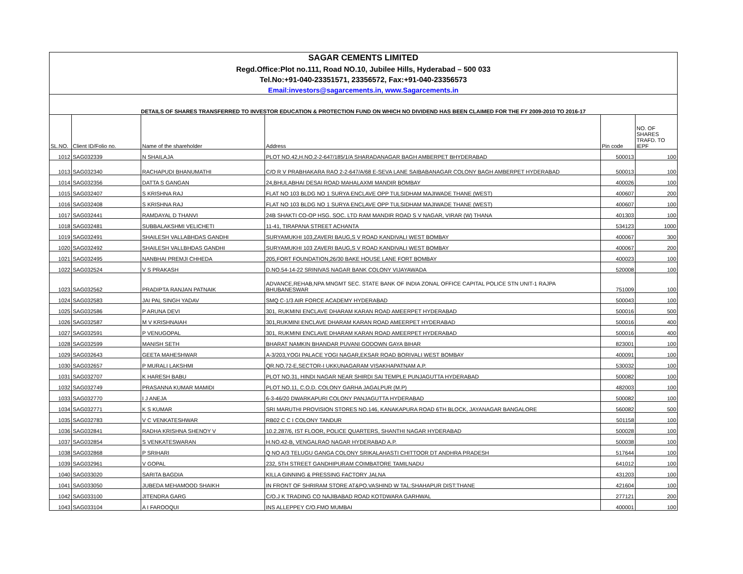| SAGAR CEMENTS LIMITED | | | | | |
| Regd.Office:Plot no.111, Road NO.10, Jubilee Hills, Hyderabad – 500 033 | | | | | |
| Tel.No:+91-040-23351571, 23356572, Fax:+91-040-23356573 | | | | | |
| Email:investors@sagarcements.in, www.Sagarcements.in | | | | | |
| DETAILS OF SHARES TRANSFERRED TO INVESTOR EDUCATION & PROTECTION FUND ON WHICH NO DIVIDEND HAS BEEN CLAIMED FOR THE FY 2009-2010 TO 2016-17 | | | | | |
| SL.NO. | Client ID/Folio no. | Name of the shareholder | Address | Pin code | NO. OF SHARES TRAFD. TO IEPF |
| 1012 | SAG032339 | N SHAILAJA | PLOT NO.42,H.NO.2-2-647/185/1/A SHARADANAGAR BAGH AMBERPET BHYDERABAD | 500013 | 100 |
| 1013 | SAG032340 | RACHAPUDI BHANUMATHI | C/O R V PRABHAKARA RAO 2-2-647/A/68 E-SEVA LANE SAIBABANAGAR COLONY BAGH AMBERPET HYDERABAD | 500013 | 100 |
| 1014 | SAG032356 | DATTA S GANGAN | 24,BHULABHAI DESAI ROAD MAHALAXMI MANDIR BOMBAY | 400026 | 100 |
| 1015 | SAG032407 | S KRISHNA RAJ | FLAT NO 103 BLDG NO 1 SURYA ENCLAVE OPP TULSIDHAM MAJIWADE THANE (WEST) | 400607 | 200 |
| 1016 | SAG032408 | S KRISHNA RAJ | FLAT NO 103 BLDG NO 1 SURYA ENCLAVE OPP TULSIDHAM MAJIWADE THANE (WEST) | 400607 | 100 |
| 1017 | SAG032441 | RAMDAYAL D THANVI | 24B SHAKTI CO-OP HSG. SOC. LTD RAM MANDIR ROAD S V NAGAR, VIRAR (W) THANA | 401303 | 100 |
| 1018 | SAG032481 | SUBBALAKSHMI VELICHETI | 11-41, TIRAPANA STREET ACHANTA | 534123 | 1000 |
| 1019 | SAG032491 | SHAILESH VALLABHDAS GANDHI | SURYAMUKHI 103,ZAVERI BAUG,S V ROAD KANDIVALI WEST BOMBAY | 400067 | 300 |
| 1020 | SAG032492 | SHAILESH VALLBHDAS GANDHI | SURYAMUKHI 103 ZAVERI BAUG,S V ROAD KANDIVALI WEST BOMBAY | 400067 | 200 |
| 1021 | SAG032495 | NANBHAI PREMJI CHHEDA | 205,FORT FOUNDATION,26/30 BAKE HOUSE LANE FORT BOMBAY | 400023 | 100 |
| 1022 | SAG032524 | V S PRAKASH | D.NO.54-14-22 SRINIVAS NAGAR BANK COLONY VIJAYAWADA | 520008 | 100 |
| 1023 | SAG032562 | PRADIPTA RANJAN PATNAIK | ADVANCE,REHAB,NPA MNGMT SEC. STATE BANK OF INDIA ZONAL OFFICE CAPITAL POLICE STN UNIT-1 RAJPA BHUBANESWAR | 751009 | 100 |
| 1024 | SAG032583 | JAI PAL SINGH YADAV | SMQ C-1/3 AIR FORCE ACADEMY HYDERABAD | 500043 | 100 |
| 1025 | SAG032586 | P ARUNA DEVI | 301, RUKMINI ENCLAVE DHARAM KARAN ROAD AMEERPET HYDERABAD | 500016 | 500 |
| 1026 | SAG032587 | M V KRISHNAIAH | 301,RUKMINI ENCLAVE DHARAM KARAN ROAD AMEERPET HYDERABAD | 500016 | 400 |
| 1027 | SAG032591 | P VENUGOPAL | 301, RUKMINI ENCLAVE DHARAM KARAN ROAD AMEERPET HYDERABAD | 500016 | 400 |
| 1028 | SAG032599 | MANISH SETH | BHARAT NAMKIN BHANDAR PUVANI GODOWN GAYA BIHAR | 823001 | 100 |
| 1029 | SAG032643 | GEETA MAHESHWAR | A-3/203,YOGI PALACE YOGI NAGAR,EKSAR ROAD BORIVALI WEST BOMBAY | 400091 | 100 |
| 1030 | SAG032657 | P MURALI LAKSHMI | QR.NO.72-E,SECTOR-I UKKUNAGARAM VISAKHAPATNAM A.P. | 530032 | 100 |
| 1031 | SAG032707 | K HARESH BABU | PLOT NO.31, HINDI NAGAR NEAR SHIRDI SAI TEMPLE PUNJAGUTTA HYDERABAD | 500082 | 100 |
| 1032 | SAG032749 | PRASANNA KUMAR MAMIDI | PLOT NO.11, C.O.D. COLONY GARHA JAGALPUR (M.P) | 482003 | 100 |
| 1033 | SAG032770 | I J ANEJA | 6-3-46/20 DWARKAPURI COLONY PANJAGUTTA HYDERABAD | 500082 | 100 |
| 1034 | SAG032771 | K S KUMAR | SRI MARUTHI PROVISION STORES NO.146, KANAKAPURA ROAD 6TH BLOCK, JAYANAGAR BANGALORE | 560082 | 500 |
| 1035 | SAG032783 | V C VENKATESHWAR | RB02 C C I COLONY TANDUR | 501158 | 100 |
| 1036 | SAG032841 | RADHA KRISHNA SHENOY V | 10.2.287/6, IST FLOOR, POLICE QUARTERS, SHANTHI NAGAR HYDERABAD | 500028 | 100 |
| 1037 | SAG032854 | S VENKATESWARAN | H.NO.42-B, VENGALRAO NAGAR HYDERABAD A.P. | 500038 | 100 |
| 1038 | SAG032868 | P SRIHARI | Q NO A/3 TELUGU GANGA COLONY SRIKALAHASTI CHITTOOR DT ANDHRA PRADESH | 517644 | 100 |
| 1039 | SAG032961 | V GOPAL | 232, 5TH STREET GANDHIPURAM COIMBATORE TAMILNADU | 641012 | 100 |
| 1040 | SAG033020 | SARITA BAGDIA | KILLA GINNING & PRESSING FACTORY JALNA | 431203 | 100 |
| 1041 | SAG033050 | JUBEDA MEHAMOOD SHAIKH | IN FRONT OF SHRIRAM STORE AT&PO.VASHIND W TAL:SHAHAPUR DIST:THANE | 421604 | 100 |
| 1042 | SAG033100 | JITENDRA GARG | C/O.J K TRADING CO NAJIBABAD ROAD KOTDWARA GARHWAL | 277121 | 200 |
| 1043 | SAG033104 | A I FAROOQUI | INS ALLEPPEY C/O.FMO MUMBAI | 400001 | 100 |